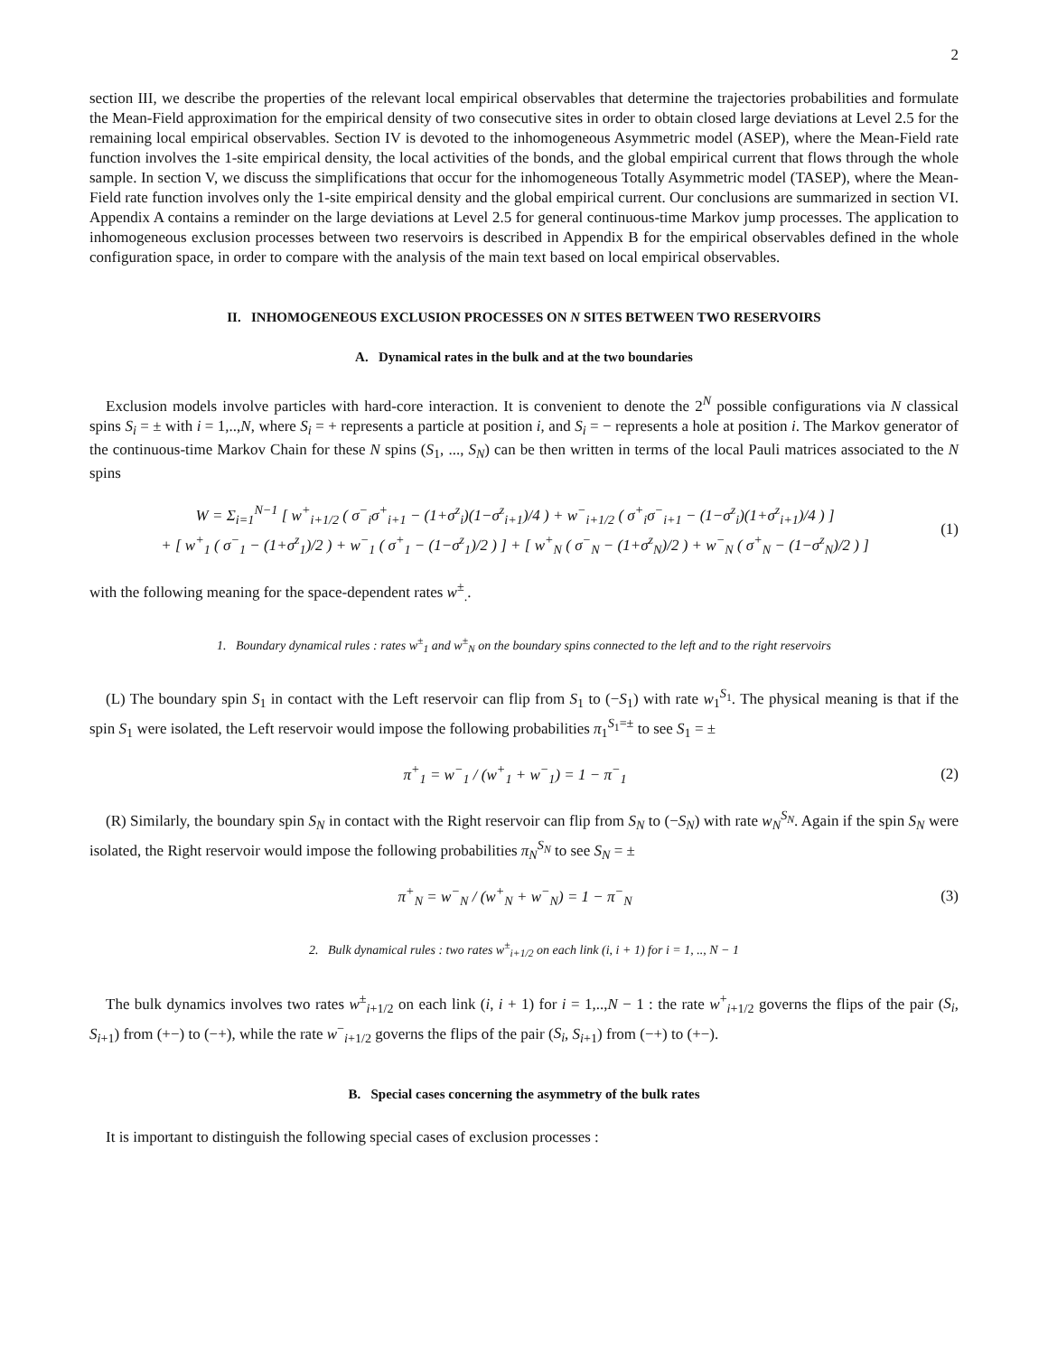2
section III, we describe the properties of the relevant local empirical observables that determine the trajectories probabilities and formulate the Mean-Field approximation for the empirical density of two consecutive sites in order to obtain closed large deviations at Level 2.5 for the remaining local empirical observables. Section IV is devoted to the inhomogeneous Asymmetric model (ASEP), where the Mean-Field rate function involves the 1-site empirical density, the local activities of the bonds, and the global empirical current that flows through the whole sample. In section V, we discuss the simplifications that occur for the inhomogeneous Totally Asymmetric model (TASEP), where the Mean-Field rate function involves only the 1-site empirical density and the global empirical current. Our conclusions are summarized in section VI. Appendix A contains a reminder on the large deviations at Level 2.5 for general continuous-time Markov jump processes. The application to inhomogeneous exclusion processes between two reservoirs is described in Appendix B for the empirical observables defined in the whole configuration space, in order to compare with the analysis of the main text based on local empirical observables.
II. INHOMOGENEOUS EXCLUSION PROCESSES ON N SITES BETWEEN TWO RESERVOIRS
A. Dynamical rates in the bulk and at the two boundaries
Exclusion models involve particles with hard-core interaction. It is convenient to denote the 2<sup>N</sup> possible configurations via N classical spins S<sub>i</sub> = ± with i = 1,..,N, where S<sub>i</sub> = + represents a particle at position i, and S<sub>i</sub> = − represents a hole at position i. The Markov generator of the continuous-time Markov Chain for these N spins (S<sub>1</sub>, ..., S<sub>N</sub>) can be then written in terms of the local Pauli matrices associated to the N spins
W = Σ<sub>i=1</sub><sup>N−1</sup> [ w<sup>+</sup><sub>i+1/2</sub> ( σ<sup>−</sup><sub>i</sub>σ<sup>+</sup><sub>i+1</sub> − (1+σ<sup>z</sup><sub>i</sub>)(1−σ<sup>z</sup><sub>i+1</sub>)/4 ) + w<sup>−</sup><sub>i+1/2</sub> ( σ<sup>+</sup><sub>i</sub>σ<sup>−</sup><sub>i+1</sub> − (1−σ<sup>z</sup><sub>i</sub>)(1+σ<sup>z</sup><sub>i+1</sub>)/4 ) ]
+ [ w<sup>+</sup><sub>1</sub> ( σ<sup>−</sup><sub>1</sub> − (1+σ<sup>z</sup><sub>1</sub>)/2 ) + w<sup>−</sup><sub>1</sub> ( σ<sup>+</sup><sub>1</sub> − (1−σ<sup>z</sup><sub>1</sub>)/2 ) ] + [ w<sup>+</sup><sub>N</sub> ( σ<sup>−</sup><sub>N</sub> − (1+σ<sup>z</sup><sub>N</sub>)/2 ) + w<sup>−</sup><sub>N</sub> ( σ<sup>+</sup><sub>N</sub> − (1−σ<sup>z</sup><sub>N</sub>)/2 ) ]
(1)
with the following meaning for the space-dependent rates w<sup>±</sup><sub>.</sub>.
1. Boundary dynamical rules : rates w<sup>±</sup><sub>1</sub> and w<sup>±</sup><sub>N</sub> on the boundary spins connected to the left and to the right reservoirs
(L) The boundary spin S<sub>1</sub> in contact with the Left reservoir can flip from S<sub>1</sub> to (−S<sub>1</sub>) with rate w<sub>1</sub><sup>S<sub>1</sub></sup>. The physical meaning is that if the spin S<sub>1</sub> were isolated, the Left reservoir would impose the following probabilities π<sub>1</sub><sup>S<sub>1</sub>=±</sup> to see S<sub>1</sub> = ±
π<sup>+</sup><sub>1</sub> = w<sup>−</sup><sub>1</sub> / (w<sup>+</sup><sub>1</sub> + w<sup>−</sup><sub>1</sub>) = 1 − π<sup>−</sup><sub>1</sub>
(2)
(R) Similarly, the boundary spin S<sub>N</sub> in contact with the Right reservoir can flip from S<sub>N</sub> to (−S<sub>N</sub>) with rate w<sub>N</sub><sup>S<sub>N</sub></sup>. Again if the spin S<sub>N</sub> were isolated, the Right reservoir would impose the following probabilities π<sub>N</sub><sup>S<sub>N</sub></sup> to see S<sub>N</sub> = ±
π<sup>+</sup><sub>N</sub> = w<sup>−</sup><sub>N</sub> / (w<sup>+</sup><sub>N</sub> + w<sup>−</sup><sub>N</sub>) = 1 − π<sup>−</sup><sub>N</sub>
(3)
2. Bulk dynamical rules : two rates w<sup>±</sup><sub>i+1/2</sub> on each link (i, i + 1) for i = 1, .., N − 1
The bulk dynamics involves two rates w<sup>±</sup><sub>i+1/2</sub> on each link (i, i + 1) for i = 1,..,N − 1 : the rate w<sup>+</sup><sub>i+1/2</sub> governs the flips of the pair (S<sub>i</sub>, S<sub>i+1</sub>) from (+−) to (−+), while the rate w<sup>−</sup><sub>i+1/2</sub> governs the flips of the pair (S<sub>i</sub>, S<sub>i+1</sub>) from (−+) to (+−).
B. Special cases concerning the asymmetry of the bulk rates
It is important to distinguish the following special cases of exclusion processes :